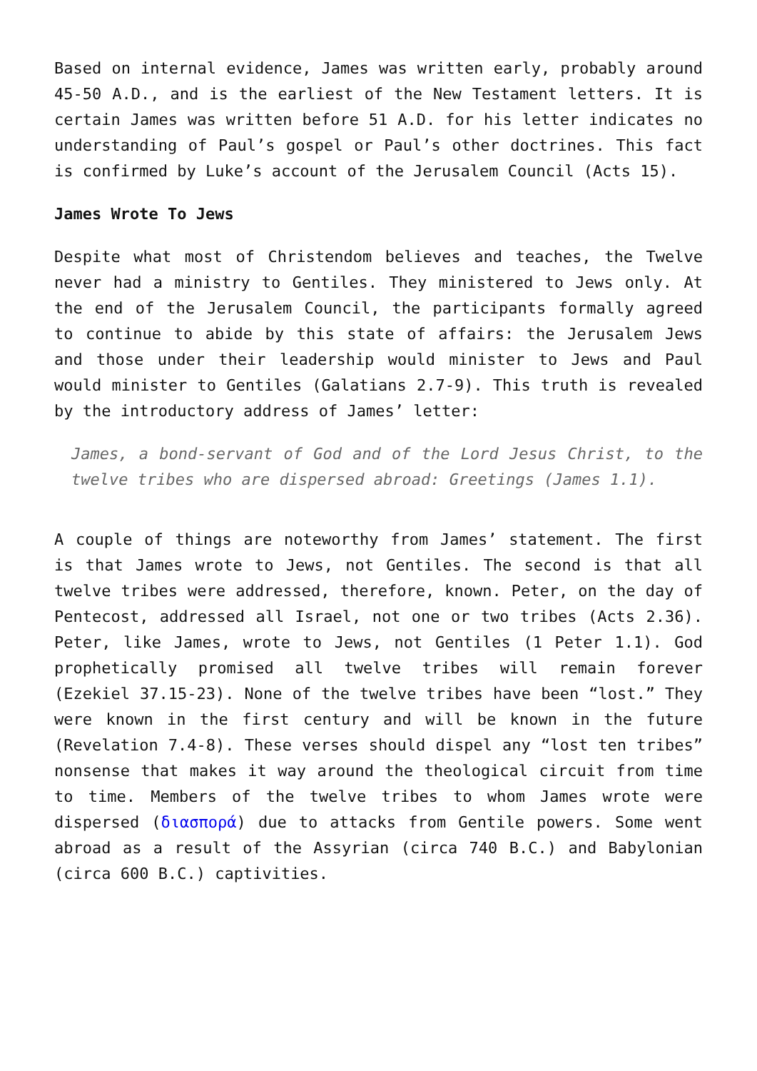Based on internal evidence, James was written early, probably around 45-50 A.D., and is the earliest of the New Testament letters. It is certain James was written before 51 A.D. for his letter indicates no understanding of Paul’s gospel or Paul’s other doctrines. This fact is confirmed by Luke’s account of the Jerusalem Council (Acts 15).
James Wrote To Jews
Despite what most of Christendom believes and teaches, the Twelve never had a ministry to Gentiles. They ministered to Jews only. At the end of the Jerusalem Council, the participants formally agreed to continue to abide by this state of affairs: the Jerusalem Jews and those under their leadership would minister to Jews and Paul would minister to Gentiles (Galatians 2.7-9). This truth is revealed by the introductory address of James’ letter:
James, a bond-servant of God and of the Lord Jesus Christ, to the twelve tribes who are dispersed abroad: Greetings (James 1.1).
A couple of things are noteworthy from James’ statement. The first is that James wrote to Jews, not Gentiles. The second is that all twelve tribes were addressed, therefore, known. Peter, on the day of Pentecost, addressed all Israel, not one or two tribes (Acts 2.36). Peter, like James, wrote to Jews, not Gentiles (1 Peter 1.1). God prophetically promised all twelve tribes will remain forever (Ezekiel 37.15-23). None of the twelve tribes have been “lost.” They were known in the first century and will be known in the future (Revelation 7.4-8). These verses should dispel any “lost ten tribes” nonsense that makes it way around the theological circuit from time to time. Members of the twelve tribes to whom James wrote were dispersed (διασπορά) due to attacks from Gentile powers. Some went abroad as a result of the Assyrian (circa 740 B.C.) and Babylonian (circa 600 B.C.) captivities.